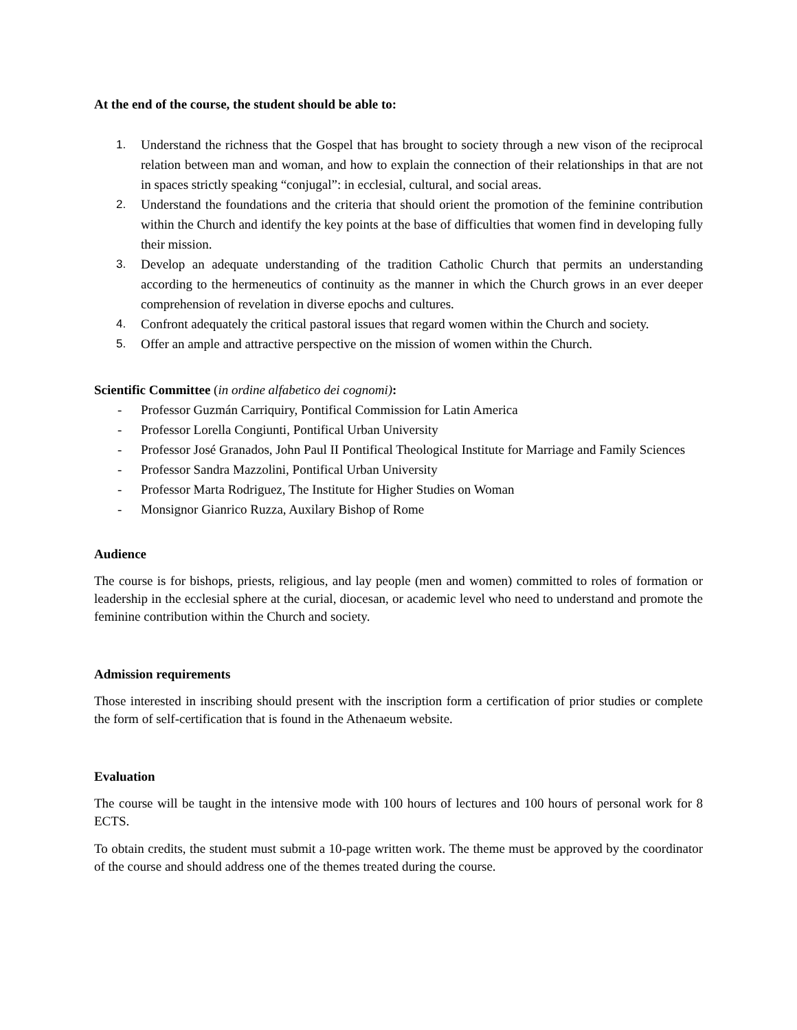At the end of the course, the student should be able to:
1. Understand the richness that the Gospel that has brought to society through a new vison of the reciprocal relation between man and woman, and how to explain the connection of their relationships in that are not in spaces strictly speaking “conjugal”: in ecclesial, cultural, and social areas.
2. Understand the foundations and the criteria that should orient the promotion of the feminine contribution within the Church and identify the key points at the base of difficulties that women find in developing fully their mission.
3. Develop an adequate understanding of the tradition Catholic Church that permits an understanding according to the hermeneutics of continuity as the manner in which the Church grows in an ever deeper comprehension of revelation in diverse epochs and cultures.
4. Confront adequately the critical pastoral issues that regard women within the Church and society.
5. Offer an ample and attractive perspective on the mission of women within the Church.
Scientific Committee (in ordine alfabetico dei cognomi):
- Professor Guzmán Carriquiry, Pontifical Commission for Latin America
- Professor Lorella Congiunti, Pontifical Urban University
- Professor José Granados, John Paul II Pontifical Theological Institute for Marriage and Family Sciences
- Professor Sandra Mazzolini, Pontifical Urban University
- Professor Marta Rodriguez, The Institute for Higher Studies on Woman
- Monsignor Gianrico Ruzza, Auxilary Bishop of Rome
Audience
The course is for bishops, priests, religious, and lay people (men and women) committed to roles of formation or leadership in the ecclesial sphere at the curial, diocesan, or academic level who need to understand and promote the feminine contribution within the Church and society.
Admission requirements
Those interested in inscribing should present with the inscription form a certification of prior studies or complete the form of self-certification that is found in the Athenaeum website.
Evaluation
The course will be taught in the intensive mode with 100 hours of lectures and 100 hours of personal work for 8 ECTS.
To obtain credits, the student must submit a 10-page written work. The theme must be approved by the coordinator of the course and should address one of the themes treated during the course.